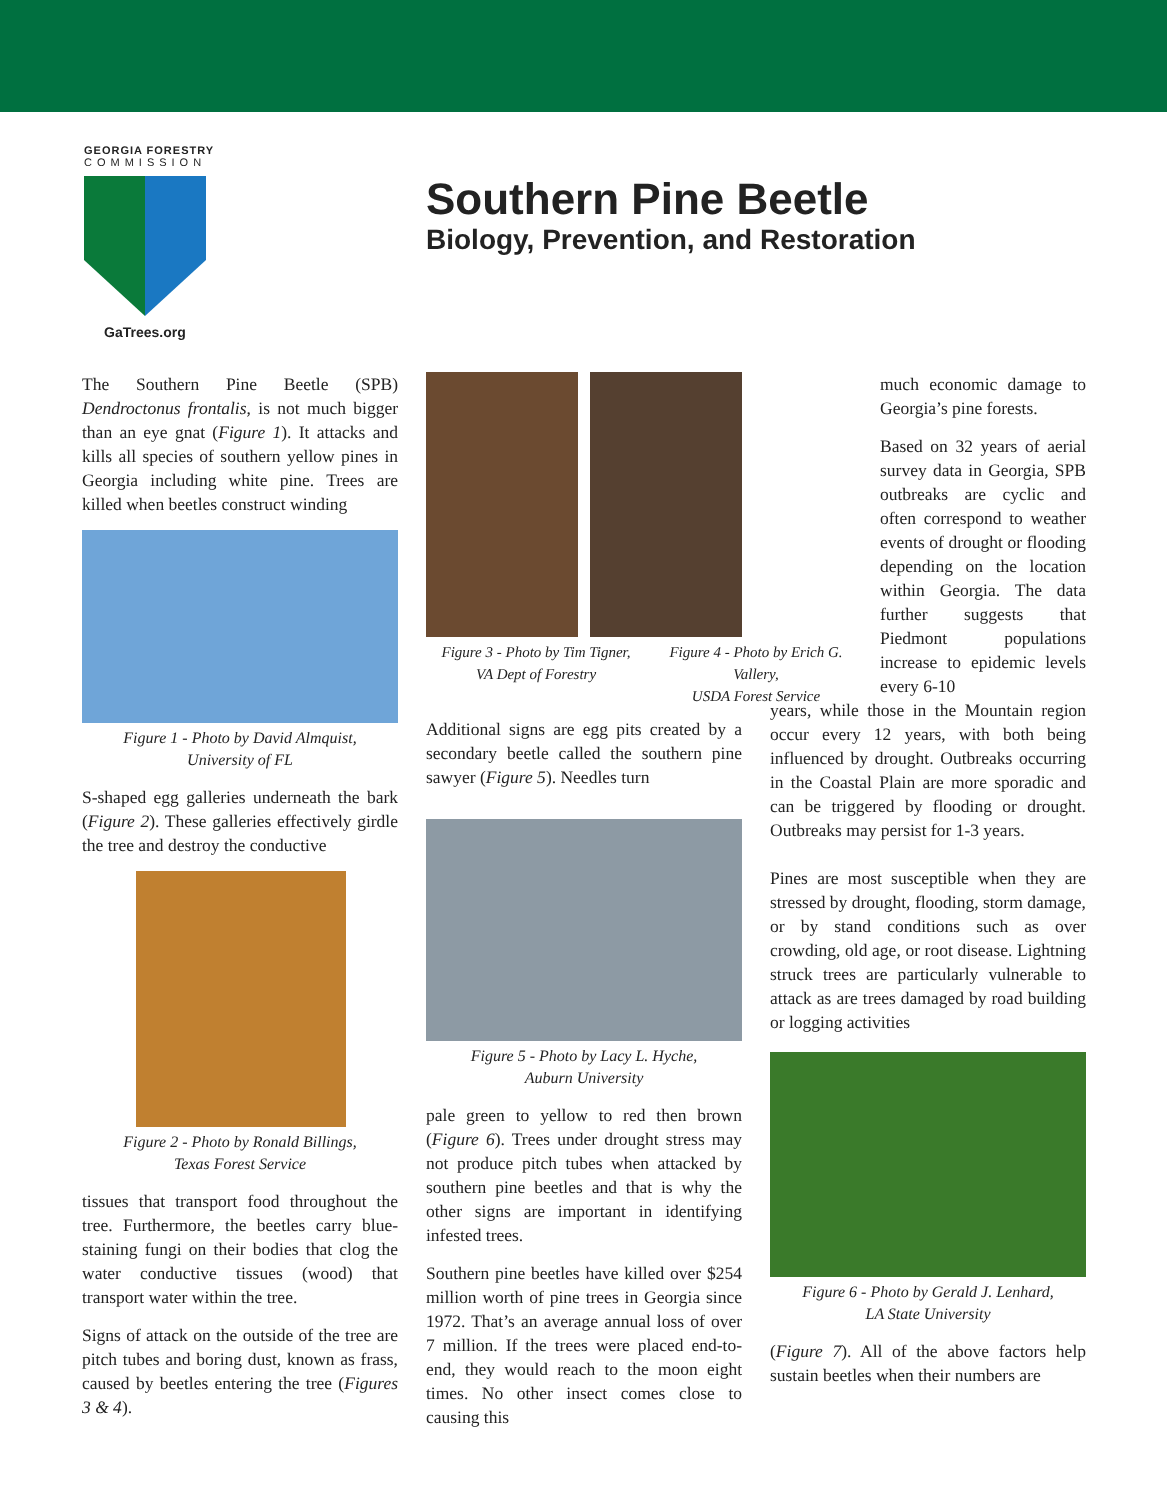GEORGIA FORESTRY
COMMISSION
GaTrees.org
Southern Pine Beetle
Biology, Prevention, and Restoration
The Southern Pine Beetle (SPB) Dendroctonus frontalis, is not much bigger than an eye gnat (Figure 1). It attacks and kills all species of southern yellow pines in Georgia including white pine. Trees are killed when beetles construct winding
Figure 1 - Photo by David Almquist,
University of FL
S-shaped egg galleries underneath the bark (Figure 2). These galleries effectively girdle the tree and destroy the conductive
Figure 2 - Photo by Ronald Billings,
Texas Forest Service
tissues that transport food throughout the tree. Furthermore, the beetles carry blue-staining fungi on their bodies that clog the water conductive tissues (wood) that transport water within the tree.
Signs of attack on the outside of the tree are pitch tubes and boring dust, known as frass, caused by beetles entering the tree (Figures 3 & 4).
Figure 3 - Photo by Tim Tigner,
VA Dept of Forestry
Figure 4 - Photo by Erich G. Vallery,
USDA Forest Service
Additional signs are egg pits created by a secondary beetle called the southern pine sawyer (Figure 5). Needles turn
Figure 5 - Photo by Lacy L. Hyche,
Auburn University
pale green to yellow to red then brown (Figure 6). Trees under drought stress may not produce pitch tubes when attacked by southern pine beetles and that is why the other signs are important in identifying infested trees.
Southern pine beetles have killed over $254 million worth of pine trees in Georgia since 1972. That’s an average annual loss of over 7 million. If the trees were placed end-to-end, they would reach to the moon eight times. No other insect comes close to causing this
much economic damage to Georgia’s pine forests.
Based on 32 years of aerial survey data in Georgia, SPB outbreaks are cyclic and often correspond to weather events of drought or flooding depending on the location within Georgia. The data further suggests that Piedmont populations increase to epidemic levels every 6-10
years, while those in the Mountain region occur every 12 years, with both being influenced by drought. Outbreaks occurring in the Coastal Plain are more sporadic and can be triggered by flooding or drought. Outbreaks may persist for 1-3 years.
Pines are most susceptible when they are stressed by drought, flooding, storm damage, or by stand conditions such as over crowding, old age, or root disease. Lightning struck trees are particularly vulnerable to attack as are trees damaged by road building or logging activities
Figure 6 - Photo by Gerald J. Lenhard,
LA State University
(Figure 7). All of the above factors help sustain beetles when their numbers are